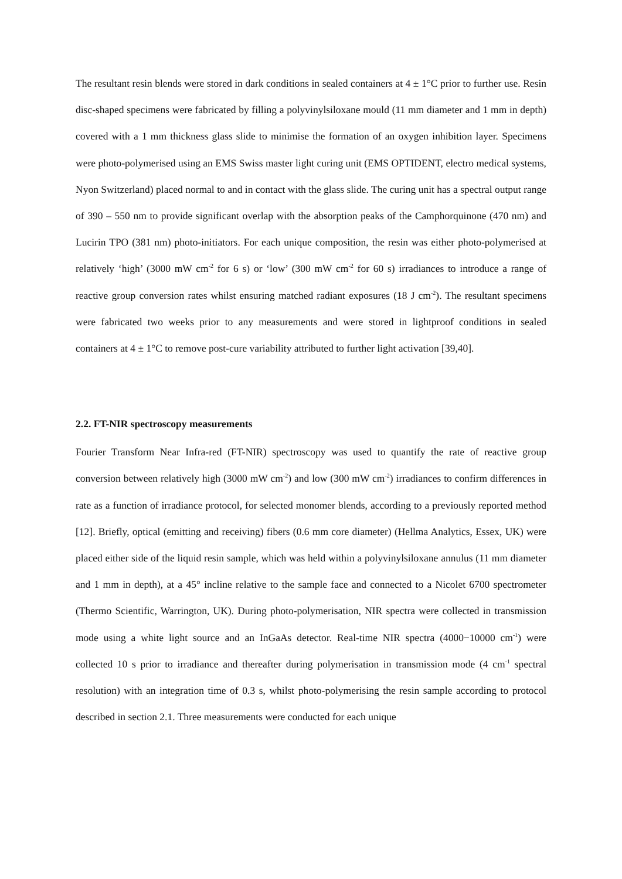The resultant resin blends were stored in dark conditions in sealed containers at 4 ± 1°C prior to further use. Resin disc-shaped specimens were fabricated by filling a polyvinylsiloxane mould (11 mm diameter and 1 mm in depth) covered with a 1 mm thickness glass slide to minimise the formation of an oxygen inhibition layer. Specimens were photo-polymerised using an EMS Swiss master light curing unit (EMS OPTIDENT, electro medical systems, Nyon Switzerland) placed normal to and in contact with the glass slide. The curing unit has a spectral output range of 390 – 550 nm to provide significant overlap with the absorption peaks of the Camphorquinone (470 nm) and Lucirin TPO (381 nm) photo-initiators. For each unique composition, the resin was either photo-polymerised at relatively ‘high’ (3000 mW cm<sup>-2</sup> for 6 s) or ‘low’ (300 mW cm<sup>-2</sup> for 60 s) irradiances to introduce a range of reactive group conversion rates whilst ensuring matched radiant exposures (18 J cm<sup>-2</sup>). The resultant specimens were fabricated two weeks prior to any measurements and were stored in lightproof conditions in sealed containers at 4 ± 1°C to remove post-cure variability attributed to further light activation [39,40].
2.2. FT-NIR spectroscopy measurements
Fourier Transform Near Infra-red (FT-NIR) spectroscopy was used to quantify the rate of reactive group conversion between relatively high (3000 mW cm<sup>-2</sup>) and low (300 mW cm<sup>-2</sup>) irradiances to confirm differences in rate as a function of irradiance protocol, for selected monomer blends, according to a previously reported method [12]. Briefly, optical (emitting and receiving) fibers (0.6 mm core diameter) (Hellma Analytics, Essex, UK) were placed either side of the liquid resin sample, which was held within a polyvinylsiloxane annulus (11 mm diameter and 1 mm in depth), at a 45° incline relative to the sample face and connected to a Nicolet 6700 spectrometer (Thermo Scientific, Warrington, UK). During photo-polymerisation, NIR spectra were collected in transmission mode using a white light source and an InGaAs detector. Real-time NIR spectra (4000−10000 cm<sup>-1</sup>) were collected 10 s prior to irradiance and thereafter during polymerisation in transmission mode (4 cm<sup>-1</sup> spectral resolution) with an integration time of 0.3 s, whilst photo-polymerising the resin sample according to protocol described in section 2.1. Three measurements were conducted for each unique